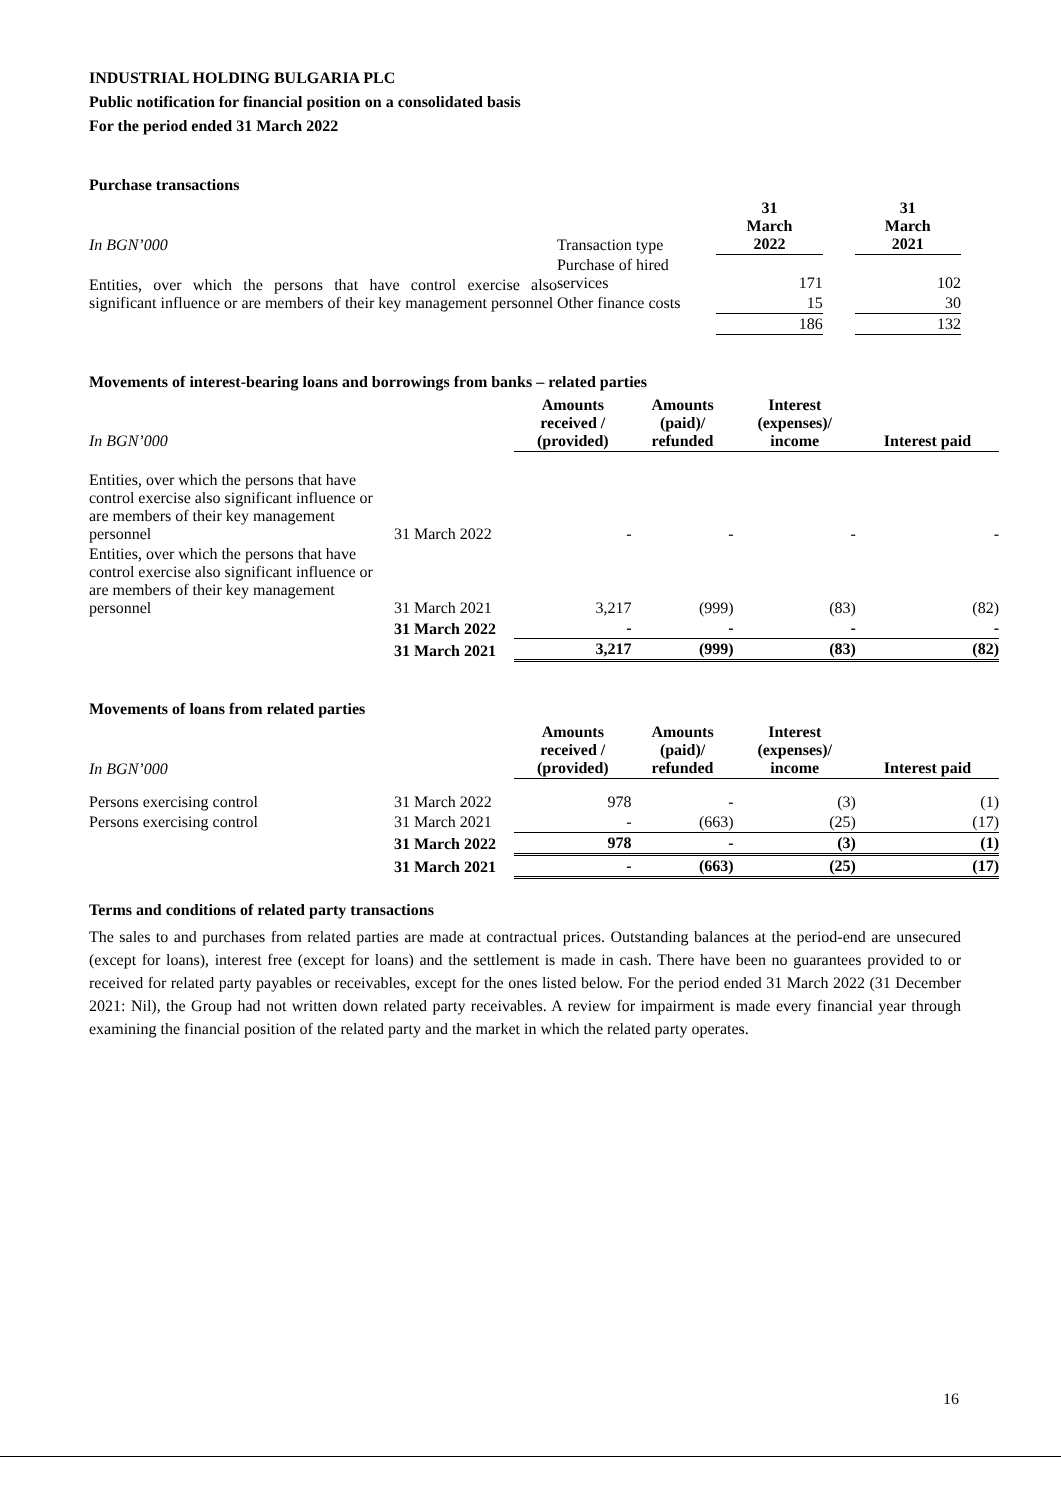INDUSTRIAL HOLDING BULGARIA PLC
Public notification for financial position on a consolidated basis
For the period ended 31 March 2022
Purchase transactions
| In BGN’000 | Transaction type | 31 March 2022 | | 31 March 2021 |
| Entities, over which the persons that have control exercise also significant influence or are members of their key management personnel | Purchase of hired services | 171 | | 102 |
| | Other finance costs | 15 | | 30 |
| | | 186 | | 132 |
Movements of interest-bearing loans and borrowings from banks – related parties
| In BGN’000 | | Amounts received / (provided) | Amounts (paid)/ refunded | Interest (expenses)/ income | Interest paid |
| Entities, over which the persons that have control exercise also significant influence or are members of their key management personnel | 31 March 2022 | - | - | - | - |
| Entities, over which the persons that have control exercise also significant influence or are members of their key management personnel | 31 March 2021 | 3,217 | (999) | (83) | (82) |
| | 31 March 2022 | - | - | - | - |
| | 31 March 2021 | 3,217 | (999) | (83) | (82) |
Movements of loans from related parties
| In BGN’000 | | Amounts received / (provided) | Amounts (paid)/ refunded | Interest (expenses)/ income | Interest paid |
| Persons exercising control | 31 March 2022 | 978 | - | (3) | (1) |
| Persons exercising control | 31 March 2021 | - | (663) | (25) | (17) |
| | 31 March 2022 | 978 | - | (3) | (1) |
| | 31 March 2021 | - | (663) | (25) | (17) |
Terms and conditions of related party transactions
The sales to and purchases from related parties are made at contractual prices. Outstanding balances at the period-end are unsecured (except for loans), interest free (except for loans) and the settlement is made in cash. There have been no guarantees provided to or received for related party payables or receivables, except for the ones listed below. For the period ended 31 March 2022 (31 December 2021: Nil), the Group had not written down related party receivables. A review for impairment is made every financial year through examining the financial position of the related party and the market in which the related party operates.
16